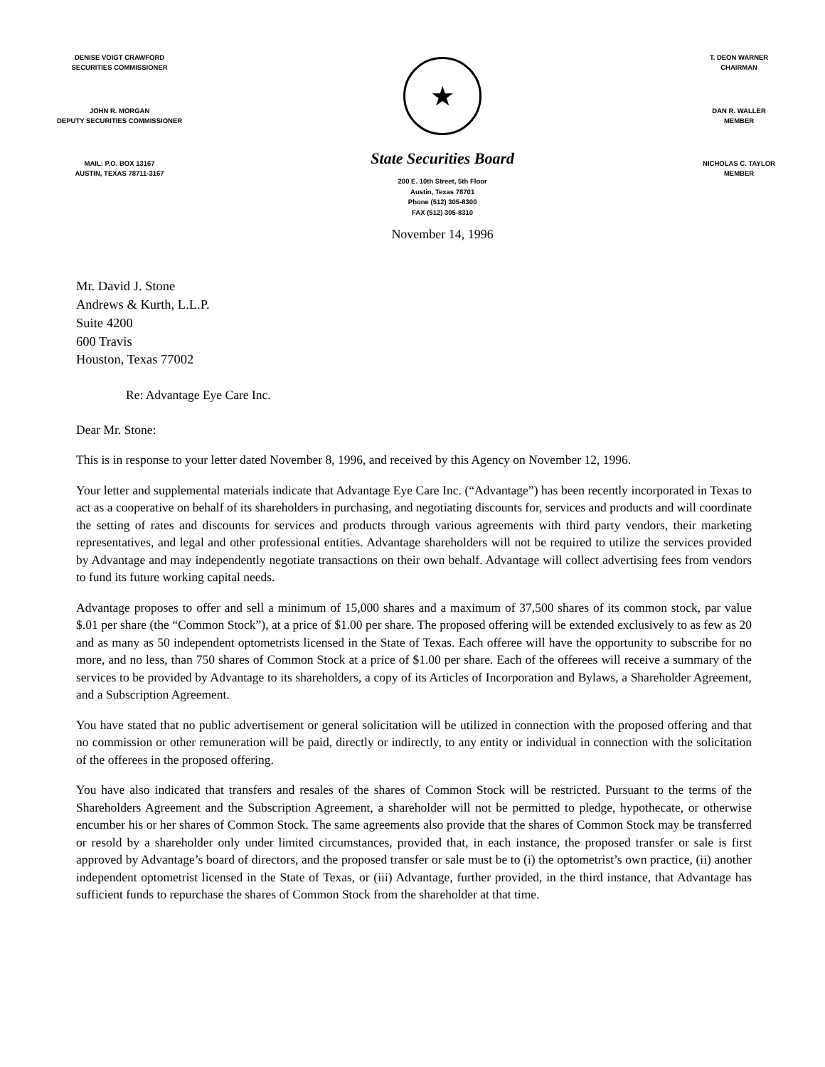DENISE VOIGT CRAWFORD
SECURITIES COMMISSIONER
JOHN R. MORGAN
DEPUTY SECURITIES COMMISSIONER
MAIL: P.O. BOX 13167
AUSTIN, TEXAS 78711-3167
★
State Securities Board
200 E. 10th Street, 5th Floor
Austin, Texas 78701
Phone (512) 305-8300
FAX (512) 305-8310
November 14, 1996
T. DEON WARNER
CHAIRMAN
DAN R. WALLER
MEMBER
NICHOLAS C. TAYLOR
MEMBER
Mr. David J. Stone
Andrews & Kurth, L.L.P.
Suite 4200
600 Travis
Houston, Texas 77002
Re: Advantage Eye Care Inc.
Dear Mr. Stone:
This is in response to your letter dated November 8, 1996, and received by this Agency on November 12, 1996.
Your letter and supplemental materials indicate that Advantage Eye Care Inc. (“Advantage”) has been recently incorporated in Texas to act as a cooperative on behalf of its shareholders in purchasing, and negotiating discounts for, services and products and will coordinate the setting of rates and discounts for services and products through various agreements with third party vendors, their marketing representatives, and legal and other professional entities. Advantage shareholders will not be required to utilize the services provided by Advantage and may independently negotiate transactions on their own behalf. Advantage will collect advertising fees from vendors to fund its future working capital needs.
Advantage proposes to offer and sell a minimum of 15,000 shares and a maximum of 37,500 shares of its common stock, par value $.01 per share (the “Common Stock”), at a price of $1.00 per share. The proposed offering will be extended exclusively to as few as 20 and as many as 50 independent optometrists licensed in the State of Texas. Each offeree will have the opportunity to subscribe for no more, and no less, than 750 shares of Common Stock at a price of $1.00 per share. Each of the offerees will receive a summary of the services to be provided by Advantage to its shareholders, a copy of its Articles of Incorporation and Bylaws, a Shareholder Agreement, and a Subscription Agreement.
You have stated that no public advertisement or general solicitation will be utilized in connection with the proposed offering and that no commission or other remuneration will be paid, directly or indirectly, to any entity or individual in connection with the solicitation of the offerees in the proposed offering.
You have also indicated that transfers and resales of the shares of Common Stock will be restricted. Pursuant to the terms of the Shareholders Agreement and the Subscription Agreement, a shareholder will not be permitted to pledge, hypothecate, or otherwise encumber his or her shares of Common Stock. The same agreements also provide that the shares of Common Stock may be transferred or resold by a shareholder only under limited circumstances, provided that, in each instance, the proposed transfer or sale is first approved by Advantage’s board of directors, and the proposed transfer or sale must be to (i) the optometrist’s own practice, (ii) another independent optometrist licensed in the State of Texas, or (iii) Advantage, further provided, in the third instance, that Advantage has sufficient funds to repurchase the shares of Common Stock from the shareholder at that time.